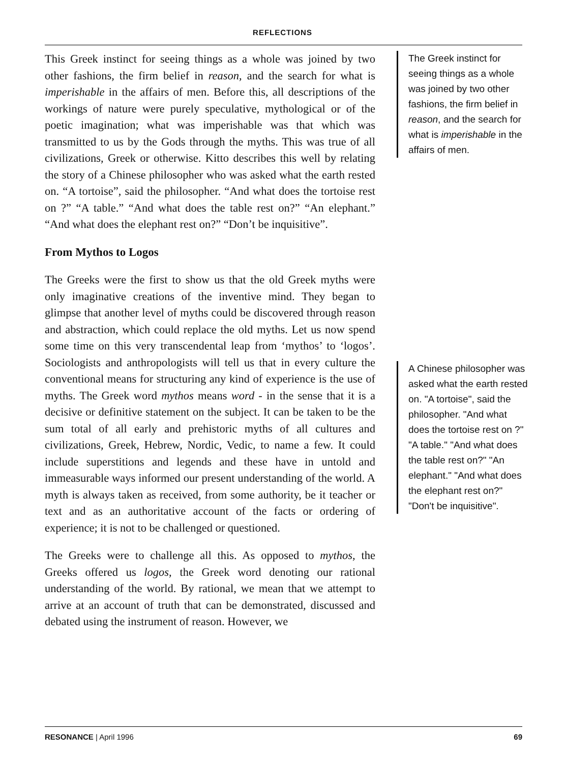REFLECTIONS
This Greek instinct for seeing things as a whole was joined by two other fashions, the firm belief in reason, and the search for what is imperishable in the affairs of men. Before this, all descriptions of the workings of nature were purely speculative, mythological or of the poetic imagination; what was imperishable was that which was transmitted to us by the Gods through the myths. This was true of all civilizations, Greek or otherwise. Kitto describes this well by relating the story of a Chinese philosopher who was asked what the earth rested on. “A tortoise”, said the philosopher. “And what does the tortoise rest on ?” “A table.” “And what does the table rest on?” “An elephant.” “And what does the elephant rest on?” “Don’t be inquisitive”.
From Mythos to Logos
The Greeks were the first to show us that the old Greek myths were only imaginative creations of the inventive mind. They began to glimpse that another level of myths could be discovered through reason and abstraction, which could replace the old myths. Let us now spend some time on this very transcendental leap from ‘mythos’ to ‘logos’. Sociologists and anthropologists will tell us that in every culture the conventional means for structuring any kind of experience is the use of myths. The Greek word mythos means word - in the sense that it is a decisive or definitive statement on the subject. It can be taken to be the sum total of all early and prehistoric myths of all cultures and civilizations, Greek, Hebrew, Nordic, Vedic, to name a few. It could include superstitions and legends and these have in untold and immeasurable ways informed our present understanding of the world. A myth is always taken as received, from some authority, be it teacher or text and as an authoritative account of the facts or ordering of experience; it is not to be challenged or questioned.
The Greeks were to challenge all this. As opposed to mythos, the Greeks offered us logos, the Greek word denoting our rational understanding of the world. By rational, we mean that we attempt to arrive at an account of truth that can be demonstrated, discussed and debated using the instrument of reason. However, we
The Greek instinct for seeing things as a whole was joined by two other fashions, the firm belief in reason, and the search for what is imperishable in the affairs of men.
A Chinese philosopher was asked what the earth rested on. "A tortoise", said the philosopher. "And what does the tortoise rest on ?" "A table." "And what does the table rest on?" "An elephant." "And what does the elephant rest on?" "Don't be inquisitive".
RESONANCE | April 1996 69